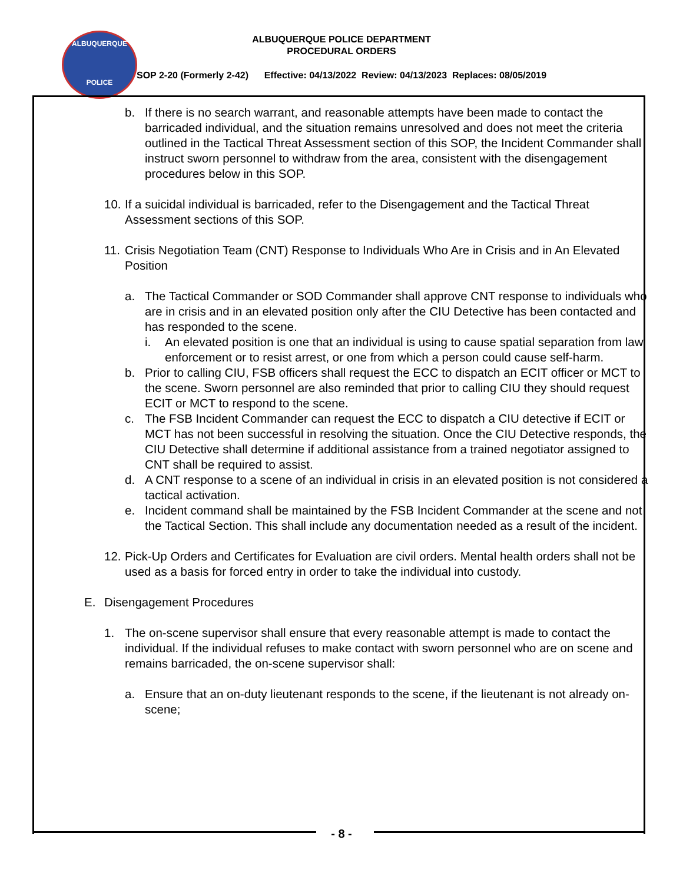ALBUQUERQUE
POLICE
ALBUQUERQUE POLICE DEPARTMENT
PROCEDURAL ORDERS
SOP 2-20 (Formerly 2-42) Effective: 04/13/2022 Review: 04/13/2023 Replaces: 08/05/2019
b. If there is no search warrant, and reasonable attempts have been made to contact the barricaded individual, and the situation remains unresolved and does not meet the criteria outlined in the Tactical Threat Assessment section of this SOP, the Incident Commander shall instruct sworn personnel to withdraw from the area, consistent with the disengagement procedures below in this SOP.
10.
If a suicidal individual is barricaded, refer to the Disengagement and the Tactical Threat Assessment sections of this SOP.
11.
Crisis Negotiation Team (CNT) Response to Individuals Who Are in Crisis and in An Elevated Position
a. The Tactical Commander or SOD Commander shall approve CNT response to individuals who are in crisis and in an elevated position only after the CIU Detective has been contacted and has responded to the scene.
i. An elevated position is one that an individual is using to cause spatial separation from law enforcement or to resist arrest, or one from which a person could cause self-harm.
b. Prior to calling CIU, FSB officers shall request the ECC to dispatch an ECIT officer or MCT to the scene. Sworn personnel are also reminded that prior to calling CIU they should request ECIT or MCT to respond to the scene.
c. The FSB Incident Commander can request the ECC to dispatch a CIU detective if ECIT or MCT has not been successful in resolving the situation. Once the CIU Detective responds, the CIU Detective shall determine if additional assistance from a trained negotiator assigned to CNT shall be required to assist.
d. A CNT response to a scene of an individual in crisis in an elevated position is not considered a tactical activation.
e. Incident command shall be maintained by the FSB Incident Commander at the scene and not the Tactical Section. This shall include any documentation needed as a result of the incident.
12.
Pick-Up Orders and Certificates for Evaluation are civil orders. Mental health orders shall not be used as a basis for forced entry in order to take the individual into custody.
E. Disengagement Procedures
1. The on-scene supervisor shall ensure that every reasonable attempt is made to contact the individual. If the individual refuses to make contact with sworn personnel who are on scene and remains barricaded, the on-scene supervisor shall:
a. Ensure that an on-duty lieutenant responds to the scene, if the lieutenant is not already on-scene;
- 8 -